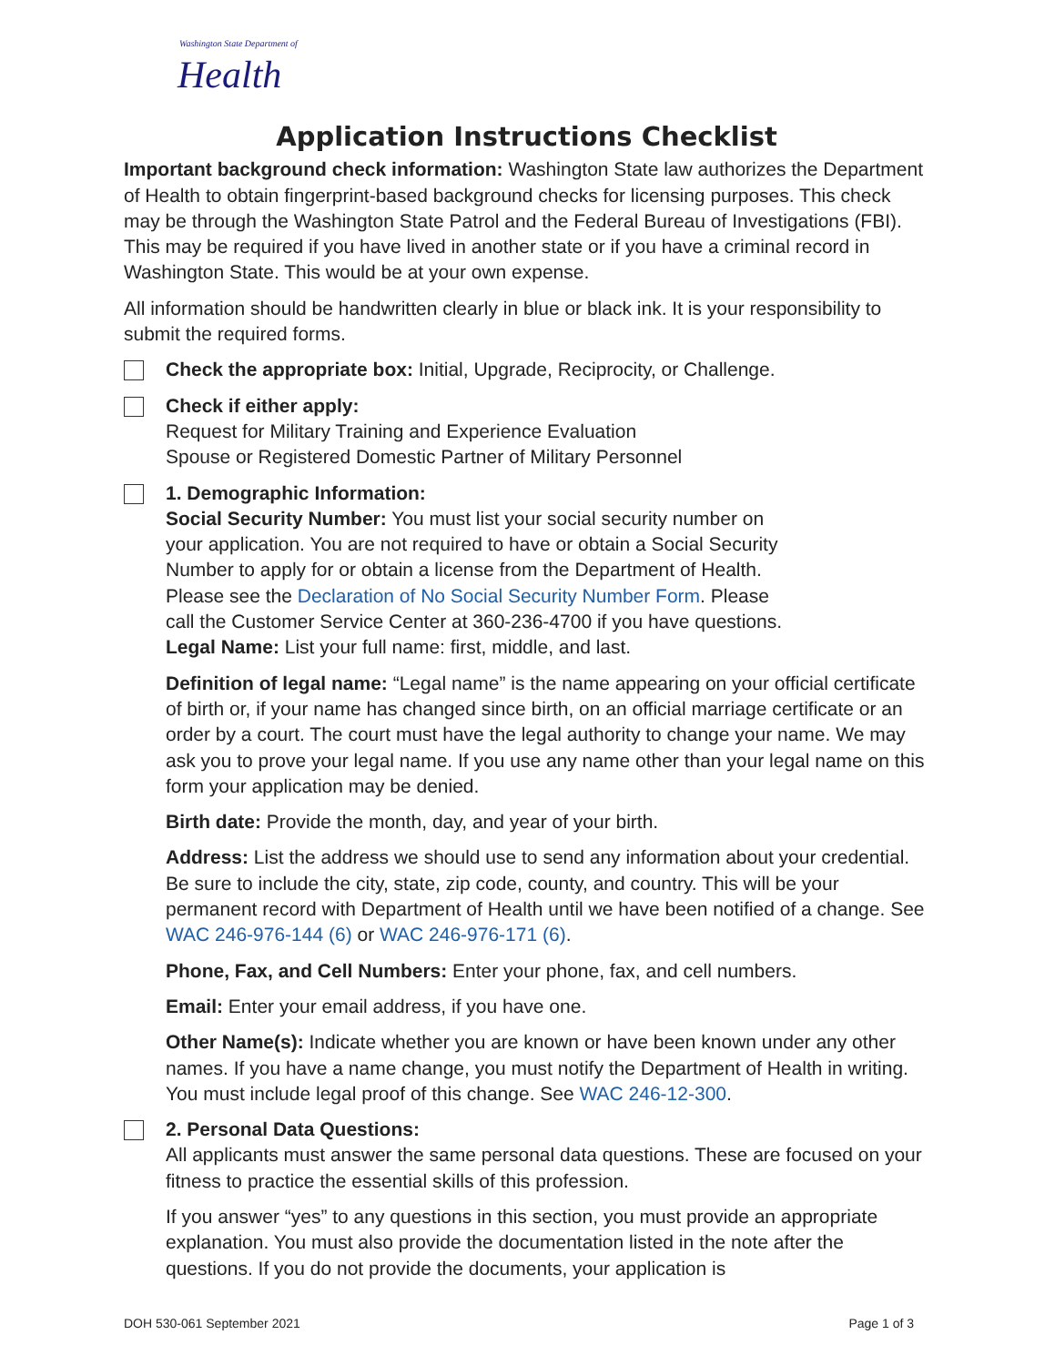Washington State Department of
Health
Application Instructions Checklist
Important background check information: Washington State law authorizes the Department of Health to obtain fingerprint-based background checks for licensing purposes. This check may be through the Washington State Patrol and the Federal Bureau of Investigations (FBI). This may be required if you have lived in another state or if you have a criminal record in Washington State. This would be at your own expense.
All information should be handwritten clearly in blue or black ink. It is your responsibility to submit the required forms.
Check the appropriate box: Initial, Upgrade, Reciprocity, or Challenge.
Check if either apply:
Request for Military Training and Experience Evaluation
Spouse or Registered Domestic Partner of Military Personnel
1. Demographic Information:
Social Security Number: You must list your social security number on
your application. You are not required to have or obtain a Social Security
Number to apply for or obtain a license from the Department of Health.
Please see the Declaration of No Social Security Number Form. Please
call the Customer Service Center at 360-236-4700 if you have questions.
Legal Name: List your full name: first, middle, and last.
Definition of legal name: “Legal name” is the name appearing on your official certificate of birth or, if your name has changed since birth, on an official marriage certificate or an order by a court. The court must have the legal authority to change your name. We may ask you to prove your legal name. If you use any name other than your legal name on this form your application may be denied.
Birth date: Provide the month, day, and year of your birth.
Address: List the address we should use to send any information about your credential. Be sure to include the city, state, zip code, county, and country. This will be your permanent record with Department of Health until we have been notified of a change. See WAC 246-976-144 (6) or WAC 246-976-171 (6).
Phone, Fax, and Cell Numbers: Enter your phone, fax, and cell numbers.
Email: Enter your email address, if you have one.
Other Name(s): Indicate whether you are known or have been known under any other names. If you have a name change, you must notify the Department of Health in writing. You must include legal proof of this change. See WAC 246-12-300.
2. Personal Data Questions:
All applicants must answer the same personal data questions. These are focused on your fitness to practice the essential skills of this profession.
If you answer “yes” to any questions in this section, you must provide an appropriate explanation. You must also provide the documentation listed in the note after the questions. If you do not provide the documents, your application is
DOH 530-061 September 2021 Page 1 of 3